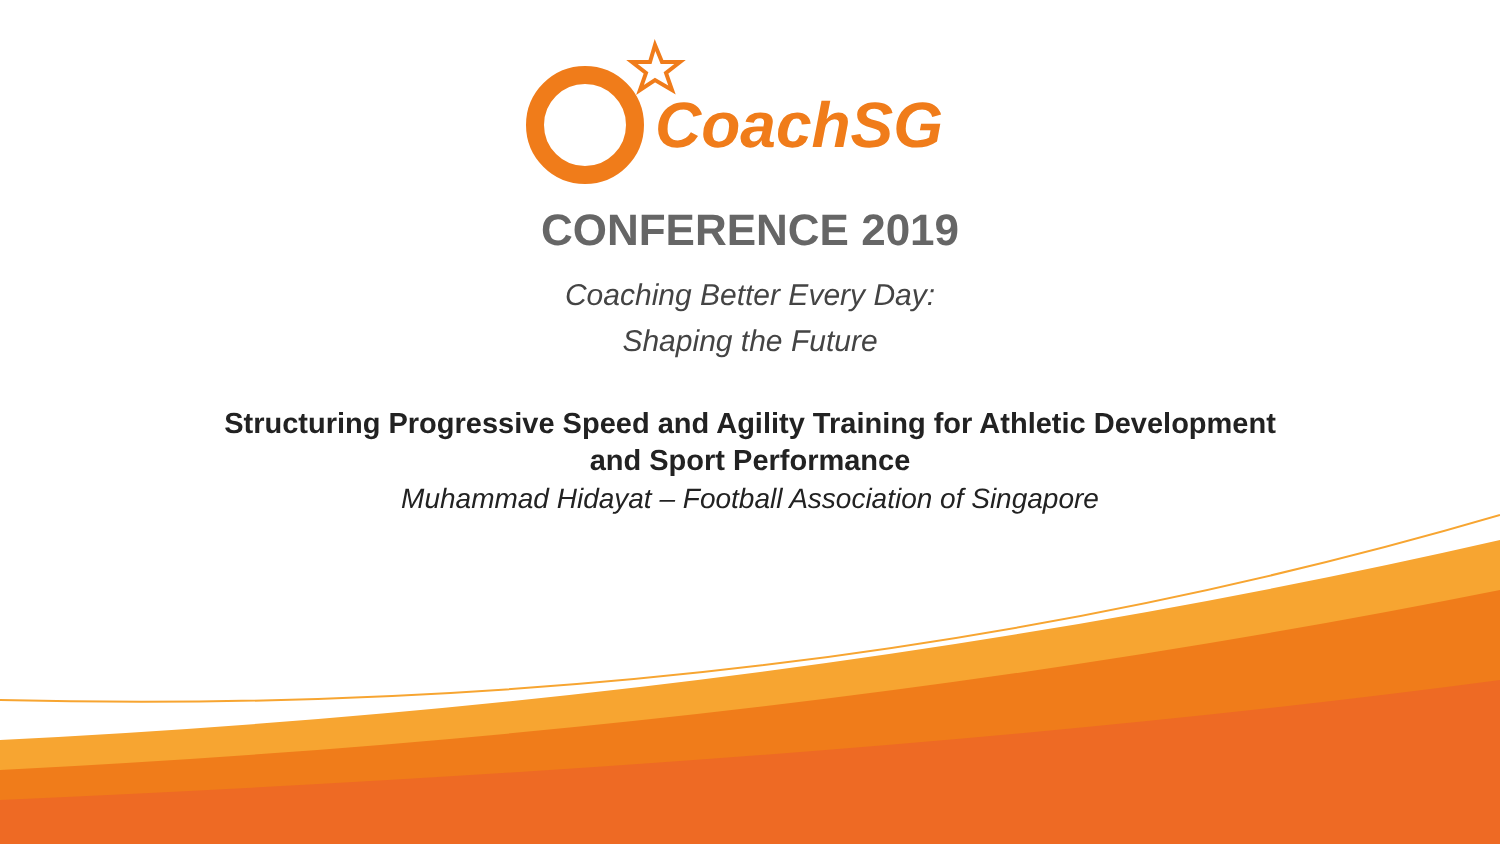CoachSG
CONFERENCE 2019
Coaching Better Every Day:
Shaping the Future
Structuring Progressive Speed and Agility Training for Athletic Development
and Sport Performance
Muhammad Hidayat – Football Association of Singapore